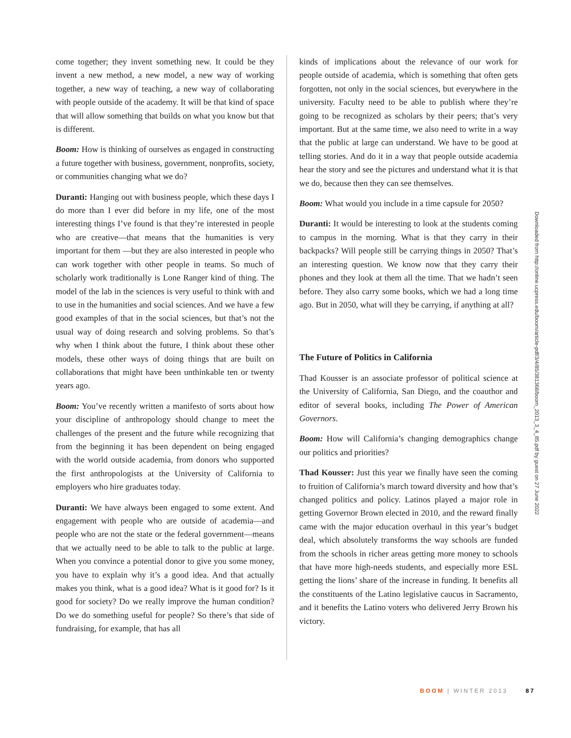come together; they invent something new. It could be they invent a new method, a new model, a new way of working together, a new way of teaching, a new way of collaborating with people outside of the academy. It will be that kind of space that will allow something that builds on what you know but that is different.
Boom: How is thinking of ourselves as engaged in constructing a future together with business, government, nonprofits, society, or communities changing what we do?
Duranti: Hanging out with business people, which these days I do more than I ever did before in my life, one of the most interesting things I’ve found is that they’re interested in people who are creative—that means that the humanities is very important for them —but they are also interested in people who can work together with other people in teams. So much of scholarly work traditionally is Lone Ranger kind of thing. The model of the lab in the sciences is very useful to think with and to use in the humanities and social sciences. And we have a few good examples of that in the social sciences, but that’s not the usual way of doing research and solving problems. So that’s why when I think about the future, I think about these other models, these other ways of doing things that are built on collaborations that might have been unthinkable ten or twenty years ago.
Boom: You’ve recently written a manifesto of sorts about how your discipline of anthropology should change to meet the challenges of the present and the future while recognizing that from the beginning it has been dependent on being engaged with the world outside academia, from donors who supported the first anthropologists at the University of California to employers who hire graduates today.
Duranti: We have always been engaged to some extent. And engagement with people who are outside of academia—and people who are not the state or the federal government—means that we actually need to be able to talk to the public at large. When you convince a potential donor to give you some money, you have to explain why it’s a good idea. And that actually makes you think, what is a good idea? What is it good for? Is it good for society? Do we really improve the human condition? Do we do something useful for people? So there’s that side of fundraising, for example, that has all
kinds of implications about the relevance of our work for people outside of academia, which is something that often gets forgotten, not only in the social sciences, but everywhere in the university. Faculty need to be able to publish where they’re going to be recognized as scholars by their peers; that’s very important. But at the same time, we also need to write in a way that the public at large can understand. We have to be good at telling stories. And do it in a way that people outside academia hear the story and see the pictures and understand what it is that we do, because then they can see themselves.
Boom: What would you include in a time capsule for 2050?
Duranti: It would be interesting to look at the students coming to campus in the morning. What is that they carry in their backpacks? Will people still be carrying things in 2050? That’s an interesting question. We know now that they carry their phones and they look at them all the time. That we hadn’t seen before. They also carry some books, which we had a long time ago. But in 2050, what will they be carrying, if anything at all?
The Future of Politics in California
Thad Kousser is an associate professor of political science at the University of California, San Diego, and the coauthor and editor of several books, including The Power of American Governors.
Boom: How will California’s changing demographics change our politics and priorities?
Thad Kousser: Just this year we finally have seen the coming to fruition of California’s march toward diversity and how that’s changed politics and policy. Latinos played a major role in getting Governor Brown elected in 2010, and the reward finally came with the major education overhaul in this year’s budget deal, which absolutely transforms the way schools are funded from the schools in richer areas getting more money to schools that have more high-needs students, and especially more ESL getting the lions’ share of the increase in funding. It benefits all the constituents of the Latino legislative caucus in Sacramento, and it benefits the Latino voters who delivered Jerry Brown his victory.
Downloaded from http://online.ucpress.edu/boom/article-pdf/3/4/85/381368/boom_2013_3_4_85.pdf by guest on 27 June 2022
BOOM | WINTER 2013 87